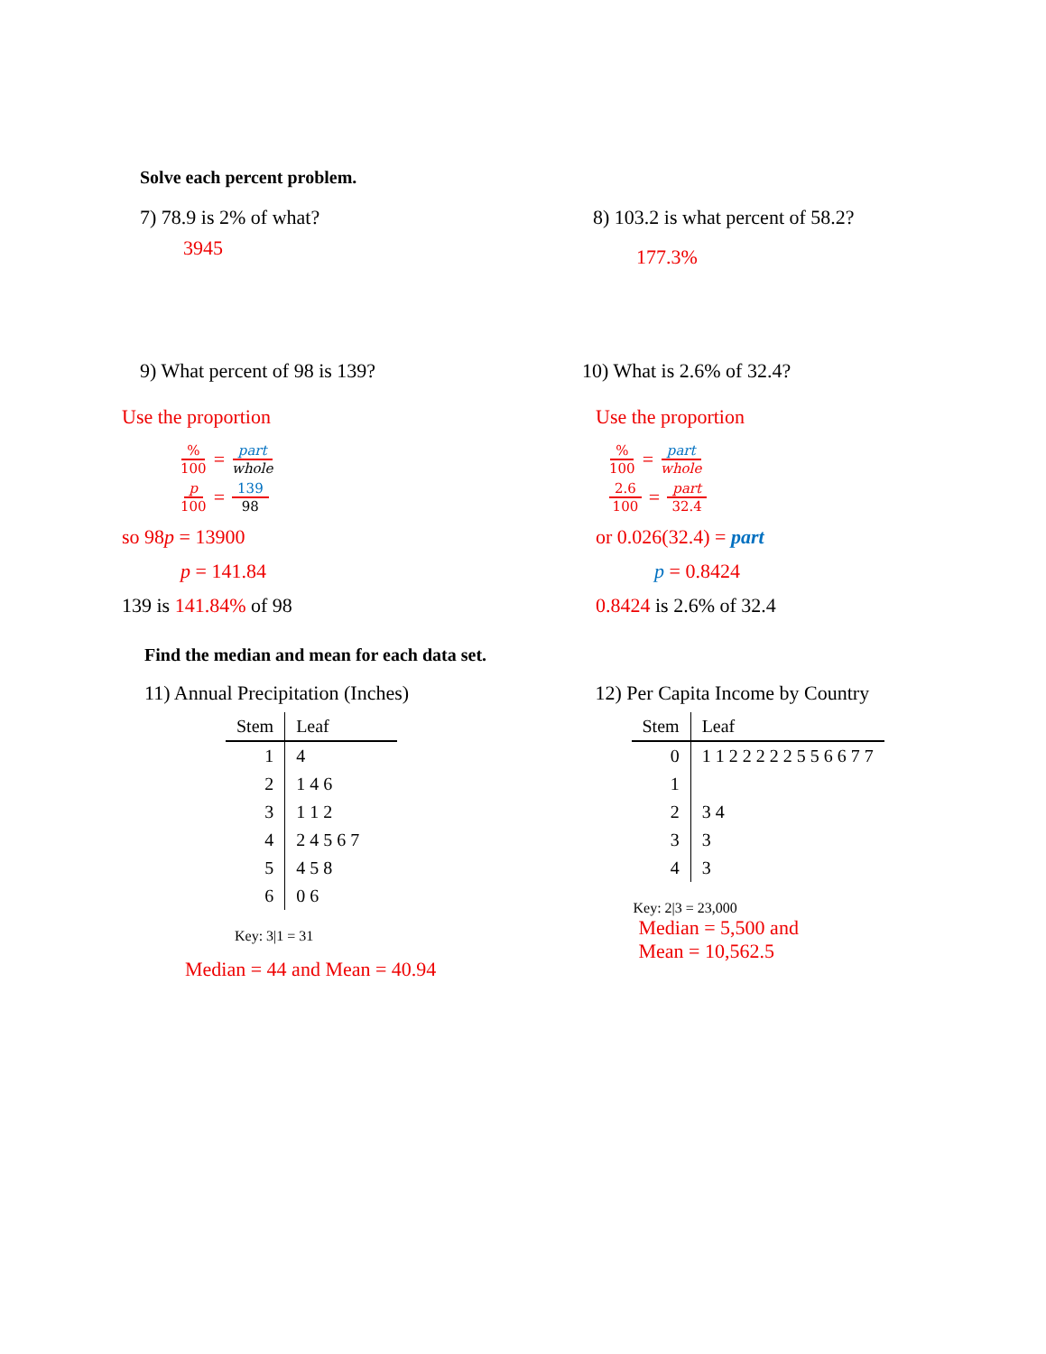Solve each percent problem.
7) 78.9 is 2% of what?
3945
8) 103.2 is what percent of 58.2?
177.3%
9) What percent of 98 is 139?
Use the proportion
% 100 = part whole
p 100 = 139 98
so 98p = 13900
p = 141.84
139 is 141.84% of 98
10) What is 2.6% of 32.4?
Use the proportion
% 100 = part whole
2.6 100 = part 32.4
or 0.026(32.4) = part
p = 0.8424
0.8424 is 2.6% of 32.4
Find the median and mean for each data set.
11) Annual Precipitation (Inches)
| Stem | Leaf |
| --- | --- |
| 1 | 4 |
| 2 | 1 4 6 |
| 3 | 1 1 2 |
| 4 | 2 4 5 6 7 |
| 5 | 4 5 8 |
| 6 | 0 6 |
Key: 3|1 = 31
Median = 44 and Mean = 40.94
12) Per Capita Income by Country
| Stem | Leaf |
| --- | --- |
| 0 | 1 1 2 2 2 2 2 5 5 6 6 7 7 |
| 1 | |
| 2 | 3 4 |
| 3 | 3 |
| 4 | 3 |
Key: 2|3 = 23,000
Median = 5,500 and
Mean = 10,562.5